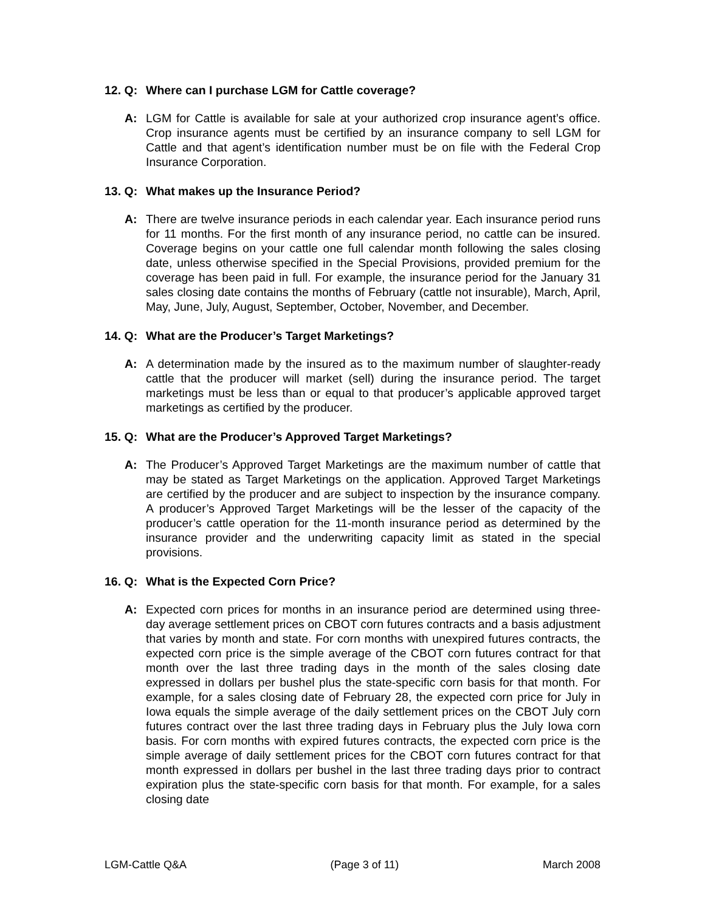12. Q: Where can I purchase LGM for Cattle coverage?
A: LGM for Cattle is available for sale at your authorized crop insurance agent’s office. Crop insurance agents must be certified by an insurance company to sell LGM for Cattle and that agent’s identification number must be on file with the Federal Crop Insurance Corporation.
13. Q: What makes up the Insurance Period?
A: There are twelve insurance periods in each calendar year. Each insurance period runs for 11 months. For the first month of any insurance period, no cattle can be insured. Coverage begins on your cattle one full calendar month following the sales closing date, unless otherwise specified in the Special Provisions, provided premium for the coverage has been paid in full. For example, the insurance period for the January 31 sales closing date contains the months of February (cattle not insurable), March, April, May, June, July, August, September, October, November, and December.
14. Q: What are the Producer’s Target Marketings?
A: A determination made by the insured as to the maximum number of slaughter-ready cattle that the producer will market (sell) during the insurance period. The target marketings must be less than or equal to that producer’s applicable approved target marketings as certified by the producer.
15. Q: What are the Producer’s Approved Target Marketings?
A: The Producer’s Approved Target Marketings are the maximum number of cattle that may be stated as Target Marketings on the application. Approved Target Marketings are certified by the producer and are subject to inspection by the insurance company. A producer’s Approved Target Marketings will be the lesser of the capacity of the producer’s cattle operation for the 11-month insurance period as determined by the insurance provider and the underwriting capacity limit as stated in the special provisions.
16. Q: What is the Expected Corn Price?
A: Expected corn prices for months in an insurance period are determined using three-day average settlement prices on CBOT corn futures contracts and a basis adjustment that varies by month and state. For corn months with unexpired futures contracts, the expected corn price is the simple average of the CBOT corn futures contract for that month over the last three trading days in the month of the sales closing date expressed in dollars per bushel plus the state-specific corn basis for that month. For example, for a sales closing date of February 28, the expected corn price for July in Iowa equals the simple average of the daily settlement prices on the CBOT July corn futures contract over the last three trading days in February plus the July Iowa corn basis. For corn months with expired futures contracts, the expected corn price is the simple average of daily settlement prices for the CBOT corn futures contract for that month expressed in dollars per bushel in the last three trading days prior to contract expiration plus the state-specific corn basis for that month. For example, for a sales closing date
LGM-Cattle Q&A (Page 3 of 11) March 2008